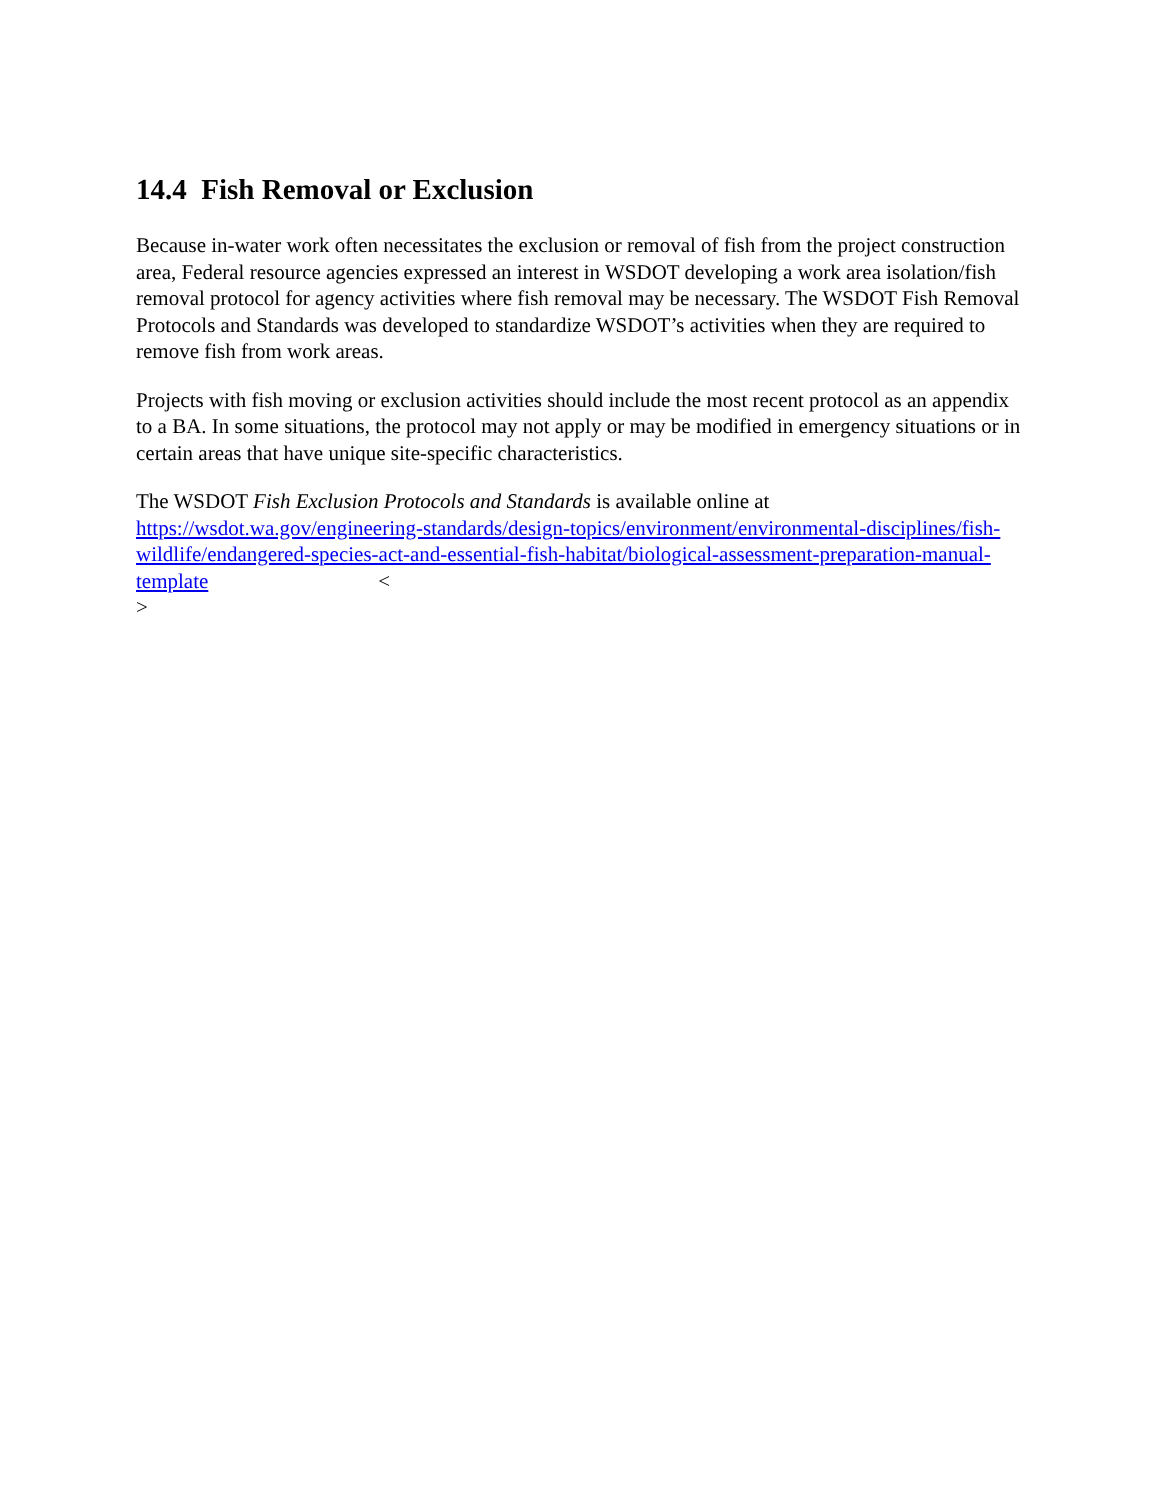14.4 Fish Removal or Exclusion
Because in-water work often necessitates the exclusion or removal of fish from the project construction area, Federal resource agencies expressed an interest in WSDOT developing a work area isolation/fish removal protocol for agency activities where fish removal may be necessary. The WSDOT Fish Removal Protocols and Standards was developed to standardize WSDOT’s activities when they are required to remove fish from work areas.
Projects with fish moving or exclusion activities should include the most recent protocol as an appendix to a BA. In some situations, the protocol may not apply or may be modified in emergency situations or in certain areas that have unique site-specific characteristics.
The WSDOT Fish Exclusion Protocols and Standards is available online at https://wsdot.wa.gov/engineering-standards/design-topics/environment/environmental-disciplines/fish-wildlife/endangered-species-act-and-essential-fish-habitat/biological-assessment-preparation-manual-template <
>